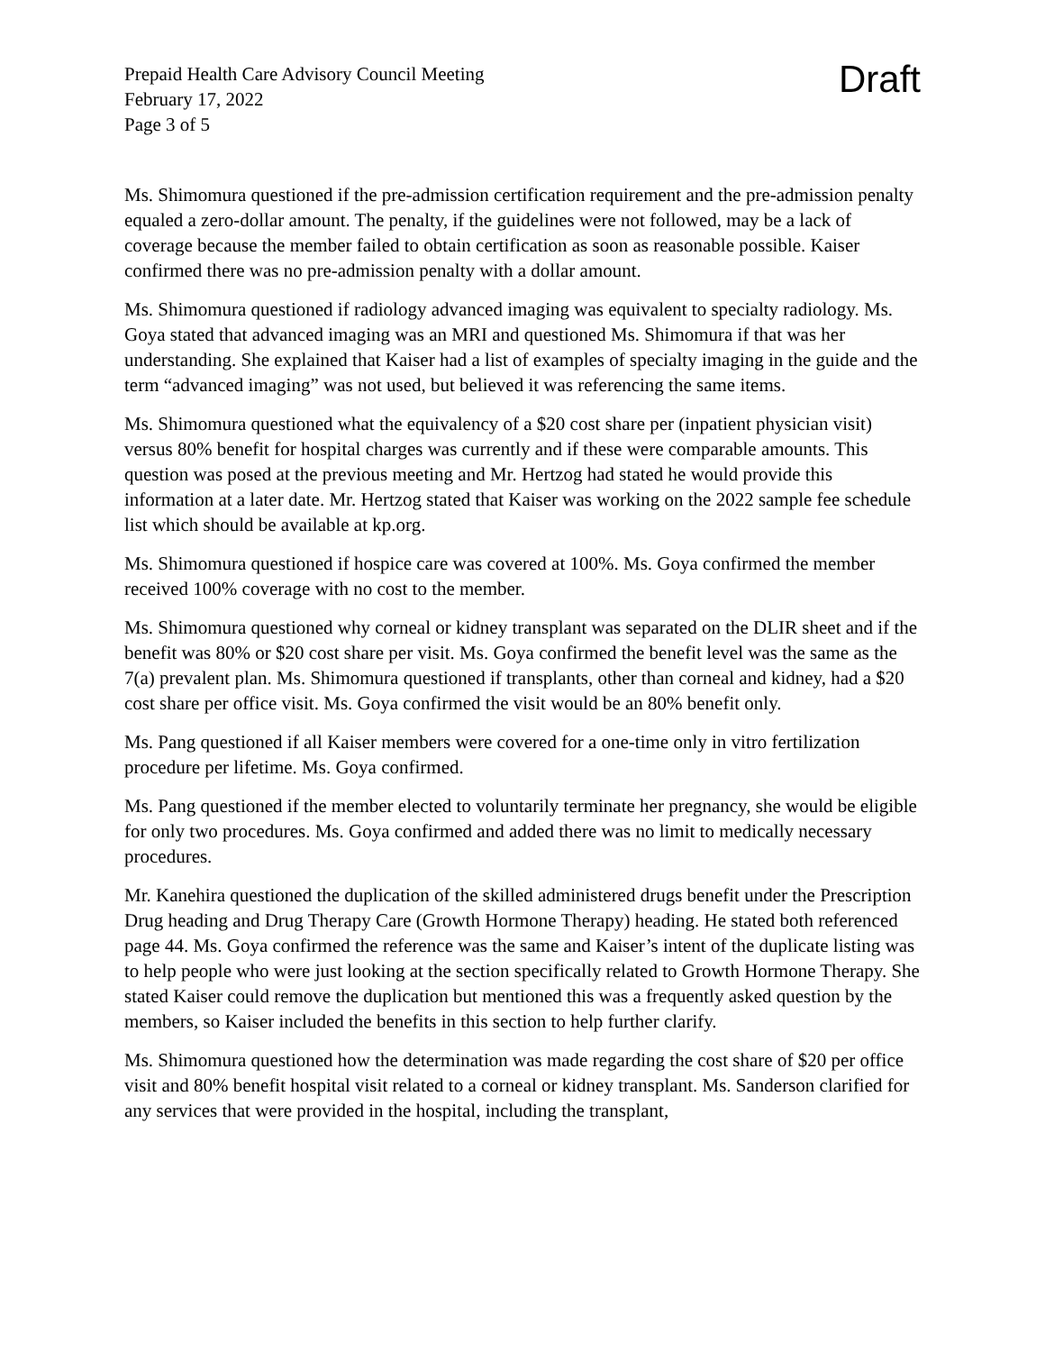Prepaid Health Care Advisory Council Meeting
February 17, 2022
Page 3 of 5
Draft
Ms. Shimomura questioned if the pre-admission certification requirement and the pre-admission penalty equaled a zero-dollar amount. The penalty, if the guidelines were not followed, may be a lack of coverage because the member failed to obtain certification as soon as reasonable possible. Kaiser confirmed there was no pre-admission penalty with a dollar amount.
Ms. Shimomura questioned if radiology advanced imaging was equivalent to specialty radiology. Ms. Goya stated that advanced imaging was an MRI and questioned Ms. Shimomura if that was her understanding. She explained that Kaiser had a list of examples of specialty imaging in the guide and the term “advanced imaging” was not used, but believed it was referencing the same items.
Ms. Shimomura questioned what the equivalency of a $20 cost share per (inpatient physician visit) versus 80% benefit for hospital charges was currently and if these were comparable amounts. This question was posed at the previous meeting and Mr. Hertzog had stated he would provide this information at a later date. Mr. Hertzog stated that Kaiser was working on the 2022 sample fee schedule list which should be available at kp.org.
Ms. Shimomura questioned if hospice care was covered at 100%. Ms. Goya confirmed the member received 100% coverage with no cost to the member.
Ms. Shimomura questioned why corneal or kidney transplant was separated on the DLIR sheet and if the benefit was 80% or $20 cost share per visit. Ms. Goya confirmed the benefit level was the same as the 7(a) prevalent plan. Ms. Shimomura questioned if transplants, other than corneal and kidney, had a $20 cost share per office visit. Ms. Goya confirmed the visit would be an 80% benefit only.
Ms. Pang questioned if all Kaiser members were covered for a one-time only in vitro fertilization procedure per lifetime. Ms. Goya confirmed.
Ms. Pang questioned if the member elected to voluntarily terminate her pregnancy, she would be eligible for only two procedures. Ms. Goya confirmed and added there was no limit to medically necessary procedures.
Mr. Kanehira questioned the duplication of the skilled administered drugs benefit under the Prescription Drug heading and Drug Therapy Care (Growth Hormone Therapy) heading. He stated both referenced page 44. Ms. Goya confirmed the reference was the same and Kaiser’s intent of the duplicate listing was to help people who were just looking at the section specifically related to Growth Hormone Therapy. She stated Kaiser could remove the duplication but mentioned this was a frequently asked question by the members, so Kaiser included the benefits in this section to help further clarify.
Ms. Shimomura questioned how the determination was made regarding the cost share of $20 per office visit and 80% benefit hospital visit related to a corneal or kidney transplant. Ms. Sanderson clarified for any services that were provided in the hospital, including the transplant,